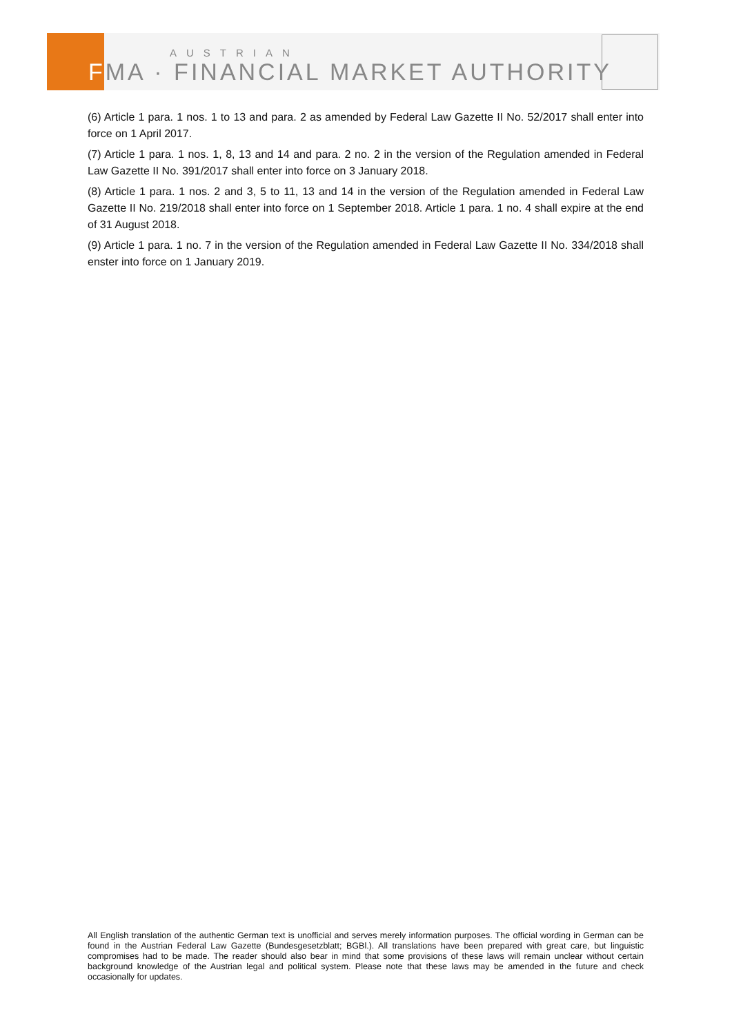AUSTRIAN
FMA · FINANCIAL MARKET AUTHORITY
(6) Article 1 para. 1 nos. 1 to 13 and para. 2 as amended by Federal Law Gazette II No. 52/2017 shall enter into force on 1 April 2017.
(7) Article 1 para. 1 nos. 1, 8, 13 and 14 and para. 2 no. 2 in the version of the Regulation amended in Federal Law Gazette II No. 391/2017 shall enter into force on 3 January 2018.
(8) Article 1 para. 1 nos. 2 and 3, 5 to 11, 13 and 14 in the version of the Regulation amended in Federal Law Gazette II No. 219/2018 shall enter into force on 1 September 2018. Article 1 para. 1 no. 4 shall expire at the end of 31 August 2018.
(9) Article 1 para. 1 no. 7 in the version of the Regulation amended in Federal Law Gazette II No. 334/2018 shall enster into force on 1 January 2019.
All English translation of the authentic German text is unofficial and serves merely information purposes. The official wording in German can be found in the Austrian Federal Law Gazette (Bundesgesetzblatt; BGBl.). All translations have been prepared with great care, but linguistic compromises had to be made. The reader should also bear in mind that some provisions of these laws will remain unclear without certain background knowledge of the Austrian legal and political system. Please note that these laws may be amended in the future and check occasionally for updates.